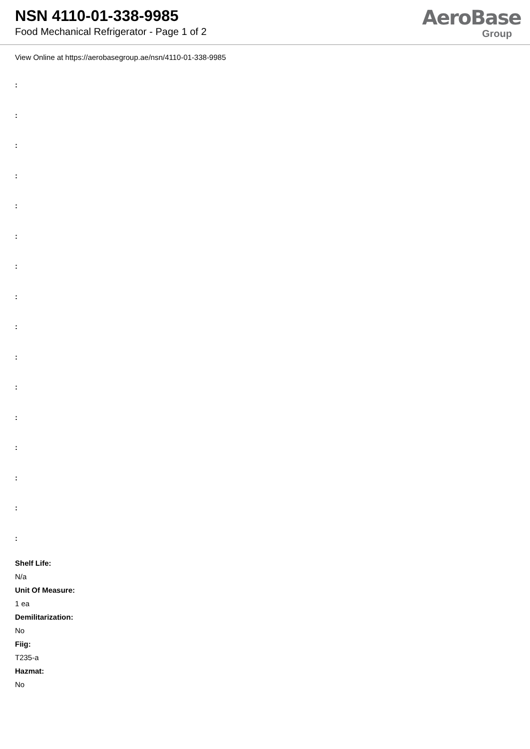NSN 4110-01-338-9985
Food Mechanical Refrigerator - Page 1 of 2
AeroBase
Group
View Online at https://aerobasegroup.ae/nsn/4110-01-338-9985
:
:
:
:
:
:
:
:
:
:
:
:
:
:
:
:
Shelf Life:
N/a
Unit Of Measure:
1 ea
Demilitarization:
No
Fiig:
T235-a
Hazmat:
No